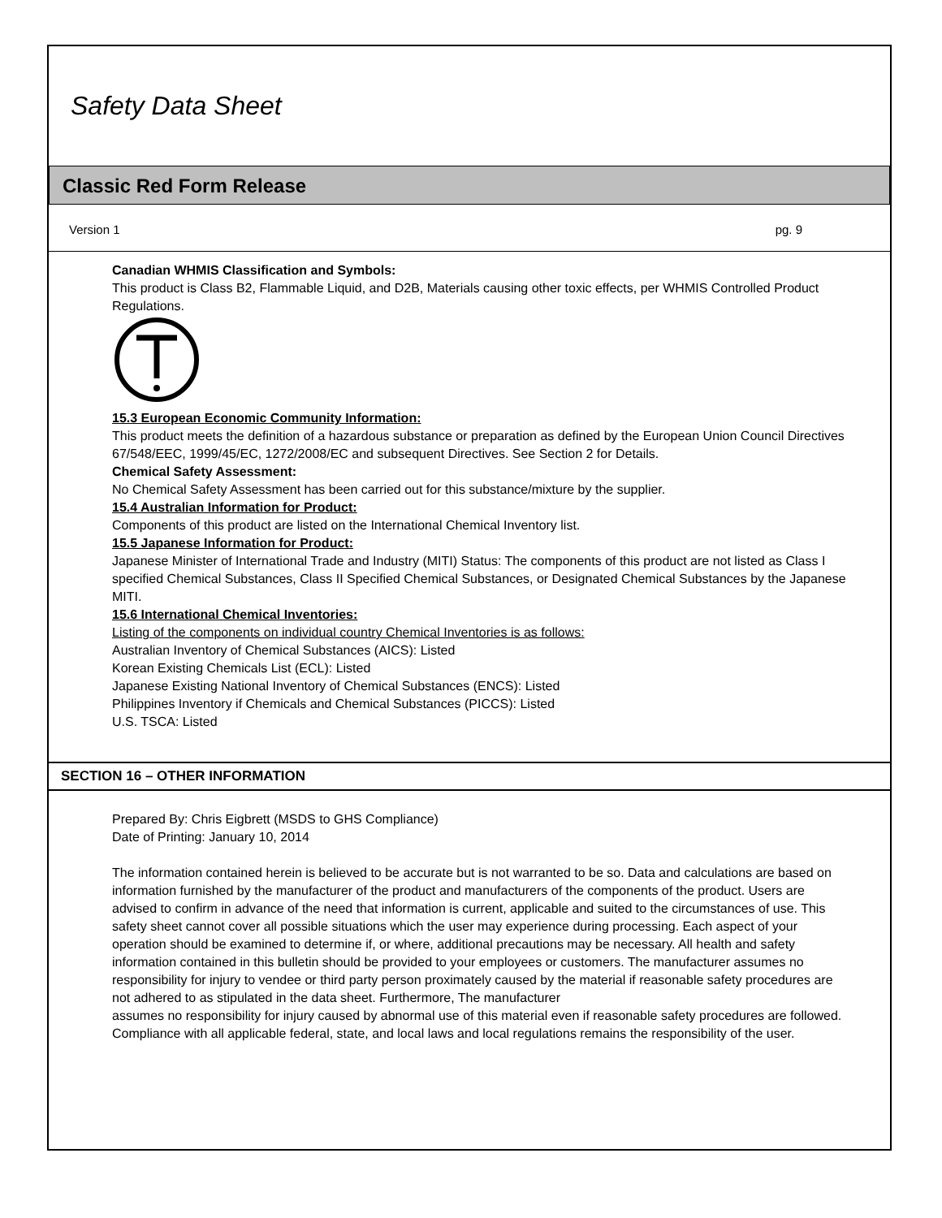Safety Data Sheet
Classic Red Form Release
Version 1 pg. 9
Canadian WHMIS Classification and Symbols:
This product is Class B2, Flammable Liquid, and D2B, Materials causing other toxic effects, per WHMIS Controlled Product Regulations.
15.3 European Economic Community Information:
This product meets the definition of a hazardous substance or preparation as defined by the European Union Council Directives 67/548/EEC, 1999/45/EC, 1272/2008/EC and subsequent Directives. See Section 2 for Details.
Chemical Safety Assessment:
No Chemical Safety Assessment has been carried out for this substance/mixture by the supplier.
15.4 Australian Information for Product:
Components of this product are listed on the International Chemical Inventory list.
15.5 Japanese Information for Product:
Japanese Minister of International Trade and Industry (MITI) Status: The components of this product are not listed as Class I specified Chemical Substances, Class II Specified Chemical Substances, or Designated Chemical Substances by the Japanese MITI.
15.6 International Chemical Inventories:
Listing of the components on individual country Chemical Inventories is as follows:
Australian Inventory of Chemical Substances (AICS): Listed
Korean Existing Chemicals List (ECL): Listed
Japanese Existing National Inventory of Chemical Substances (ENCS): Listed
Philippines Inventory if Chemicals and Chemical Substances (PICCS): Listed
U.S. TSCA: Listed
SECTION 16 – OTHER INFORMATION
Prepared By: Chris Eigbrett (MSDS to GHS Compliance)
Date of Printing: January 10, 2014
The information contained herein is believed to be accurate but is not warranted to be so. Data and calculations are based on information furnished by the manufacturer of the product and manufacturers of the components of the product. Users are advised to confirm in advance of the need that information is current, applicable and suited to the circumstances of use. This safety sheet cannot cover all possible situations which the user may experience during processing. Each aspect of your operation should be examined to determine if, or where, additional precautions may be necessary. All health and safety information contained in this bulletin should be provided to your employees or customers. The manufacturer assumes no responsibility for injury to vendee or third party person proximately caused by the material if reasonable safety procedures are not adhered to as stipulated in the data sheet. Furthermore, The manufacturer
assumes no responsibility for injury caused by abnormal use of this material even if reasonable safety procedures are followed. Compliance with all applicable federal, state, and local laws and local regulations remains the responsibility of the user.